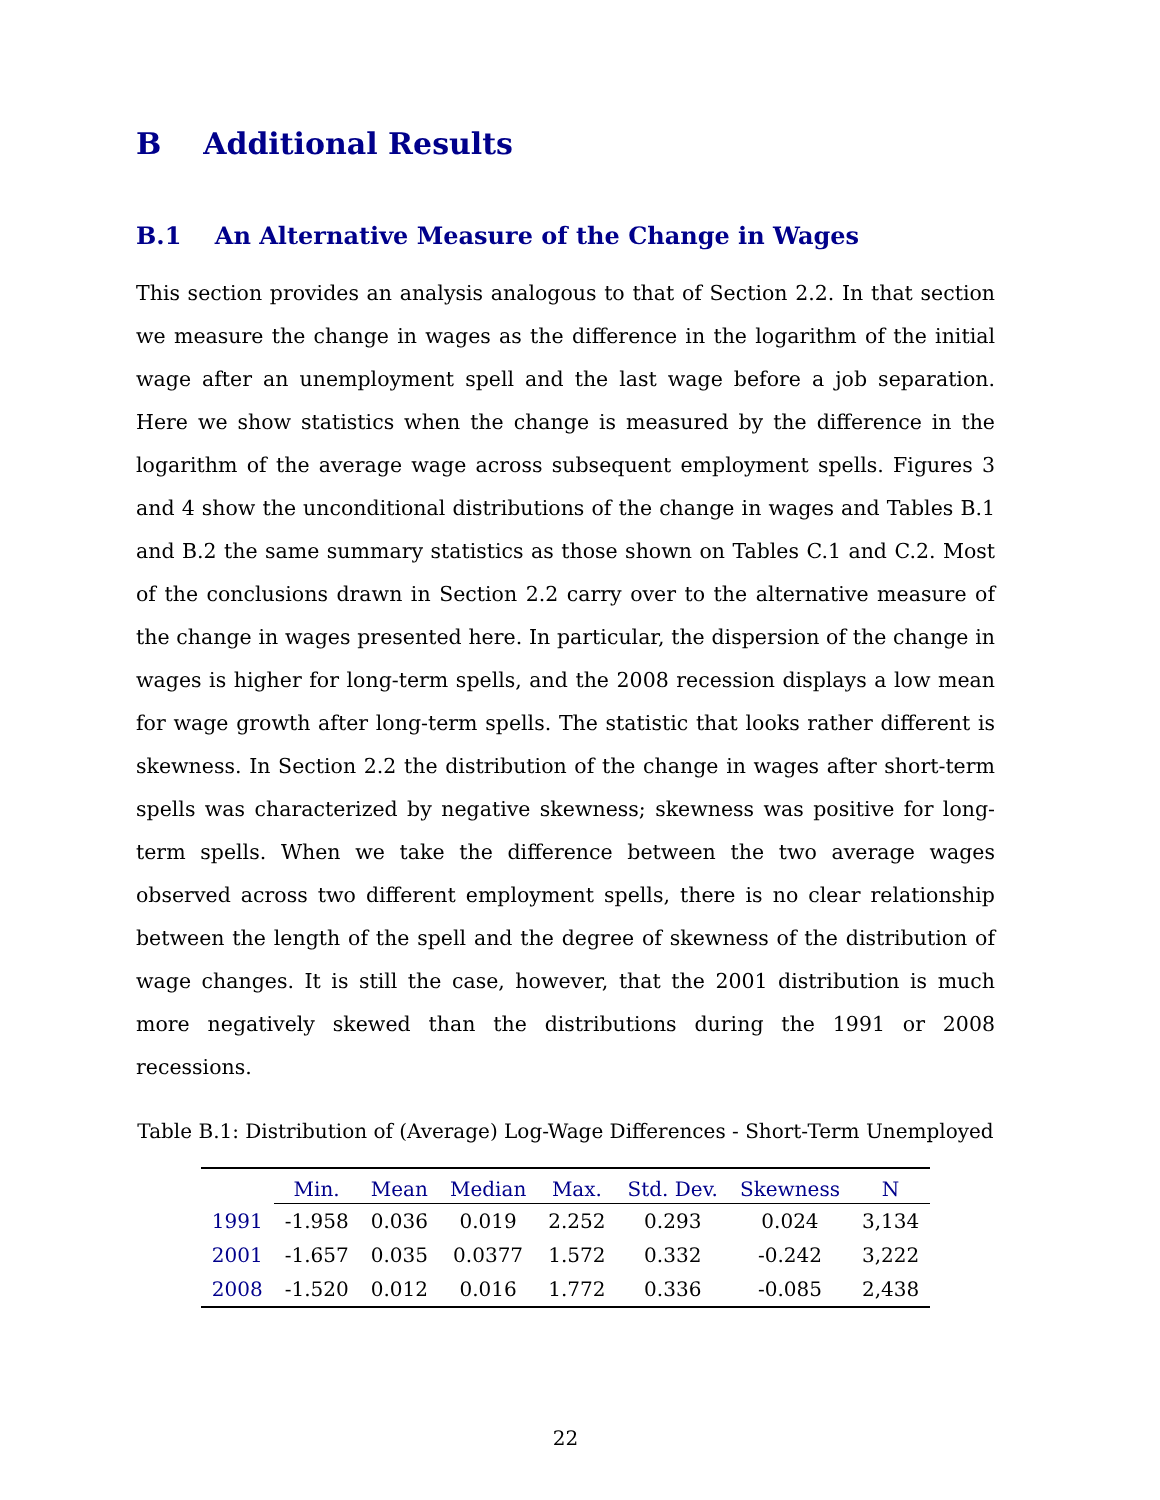B Additional Results
B.1 An Alternative Measure of the Change in Wages
This section provides an analysis analogous to that of Section 2.2. In that section we measure the change in wages as the difference in the logarithm of the initial wage after an unemployment spell and the last wage before a job separation. Here we show statistics when the change is measured by the difference in the logarithm of the average wage across subsequent employment spells. Figures 3 and 4 show the unconditional distributions of the change in wages and Tables B.1 and B.2 the same summary statistics as those shown on Tables C.1 and C.2. Most of the conclusions drawn in Section 2.2 carry over to the alternative measure of the change in wages presented here. In particular, the dispersion of the change in wages is higher for long-term spells, and the 2008 recession displays a low mean for wage growth after long-term spells. The statistic that looks rather different is skewness. In Section 2.2 the distribution of the change in wages after short-term spells was characterized by negative skewness; skewness was positive for long-term spells. When we take the difference between the two average wages observed across two different employment spells, there is no clear relationship between the length of the spell and the degree of skewness of the distribution of wage changes. It is still the case, however, that the 2001 distribution is much more negatively skewed than the distributions during the 1991 or 2008 recessions.
Table B.1: Distribution of (Average) Log-Wage Differences - Short-Term Unemployed
| | Min. | Mean | Median | Max. | Std. Dev. | Skewness | N |
| --- | --- | --- | --- | --- | --- | --- | --- |
| 1991 | -1.958 | 0.036 | 0.019 | 2.252 | 0.293 | 0.024 | 3,134 |
| 2001 | -1.657 | 0.035 | 0.0377 | 1.572 | 0.332 | -0.242 | 3,222 |
| 2008 | -1.520 | 0.012 | 0.016 | 1.772 | 0.336 | -0.085 | 2,438 |
22